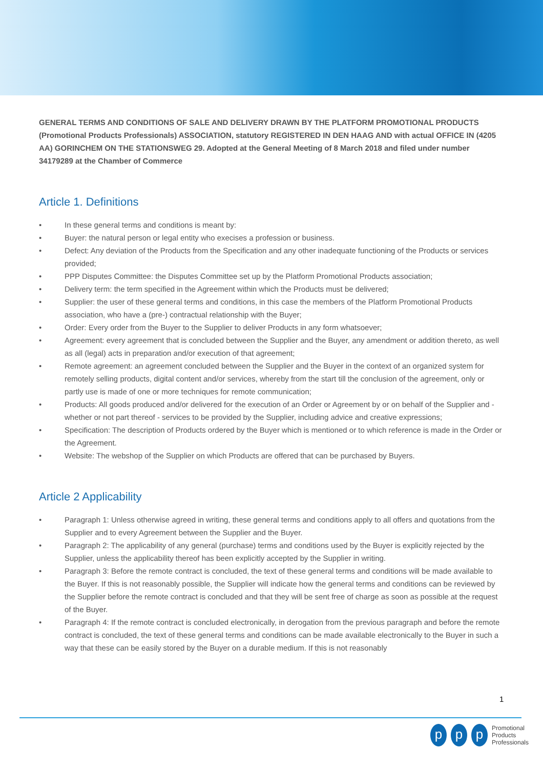GENERAL TERMS AND CONDITIONS OF SALE AND DELIVERY DRAWN BY THE PLATFORM PROMOTIONAL PRODUCTS (Promotional Products Professionals) ASSOCIATION, statutory REGISTERED IN DEN HAAG AND with actual OFFICE IN (4205 AA) GORINCHEM ON THE STATIONSWEG 29. Adopted at the General Meeting of 8 March 2018 and filed under number 34179289 at the Chamber of Commerce
Article 1. Definitions
• In these general terms and conditions is meant by:
• Buyer: the natural person or legal entity who execises a profession or business.
• Defect: Any deviation of the Products from the Specification and any other inadequate functioning of the Products or services provided;
• PPP Disputes Committee: the Disputes Committee set up by the Platform Promotional Products association;
• Delivery term: the term specified in the Agreement within which the Products must be delivered;
• Supplier: the user of these general terms and conditions, in this case the members of the Platform Promotional Products association, who have a (pre-) contractual relationship with the Buyer;
• Order: Every order from the Buyer to the Supplier to deliver Products in any form whatsoever;
• Agreement: every agreement that is concluded between the Supplier and the Buyer, any amendment or addition thereto, as well as all (legal) acts in preparation and/or execution of that agreement;
• Remote agreement: an agreement concluded between the Supplier and the Buyer in the context of an organized system for remotely selling products, digital content and/or services, whereby from the start till the conclusion of the agreement, only or partly use is made of one or more techniques for remote communication;
• Products: All goods produced and/or delivered for the execution of an Order or Agreement by or on behalf of the Supplier and - whether or not part thereof - services to be provided by the Supplier, including advice and creative expressions;
• Specification: The description of Products ordered by the Buyer which is mentioned or to which reference is made in the Order or the Agreement.
• Website: The webshop of the Supplier on which Products are offered that can be purchased by Buyers.
Article 2 Applicability
• Paragraph 1: Unless otherwise agreed in writing, these general terms and conditions apply to all offers and quotations from the Supplier and to every Agreement between the Supplier and the Buyer.
• Paragraph 2: The applicability of any general (purchase) terms and conditions used by the Buyer is explicitly rejected by the Supplier, unless the applicability thereof has been explicitly accepted by the Supplier in writing.
• Paragraph 3: Before the remote contract is concluded, the text of these general terms and conditions will be made available to the Buyer. If this is not reasonably possible, the Supplier will indicate how the general terms and conditions can be reviewed by the Supplier before the remote contract is concluded and that they will be sent free of charge as soon as possible at the request of the Buyer.
• Paragraph 4: If the remote contract is concluded electronically, in derogation from the previous paragraph and before the remote contract is concluded, the text of these general terms and conditions can be made available electronically to the Buyer in such a way that these can be easily stored by the Buyer on a durable medium. If this is not reasonably
1
p p p
Promotional
Products
Professionals